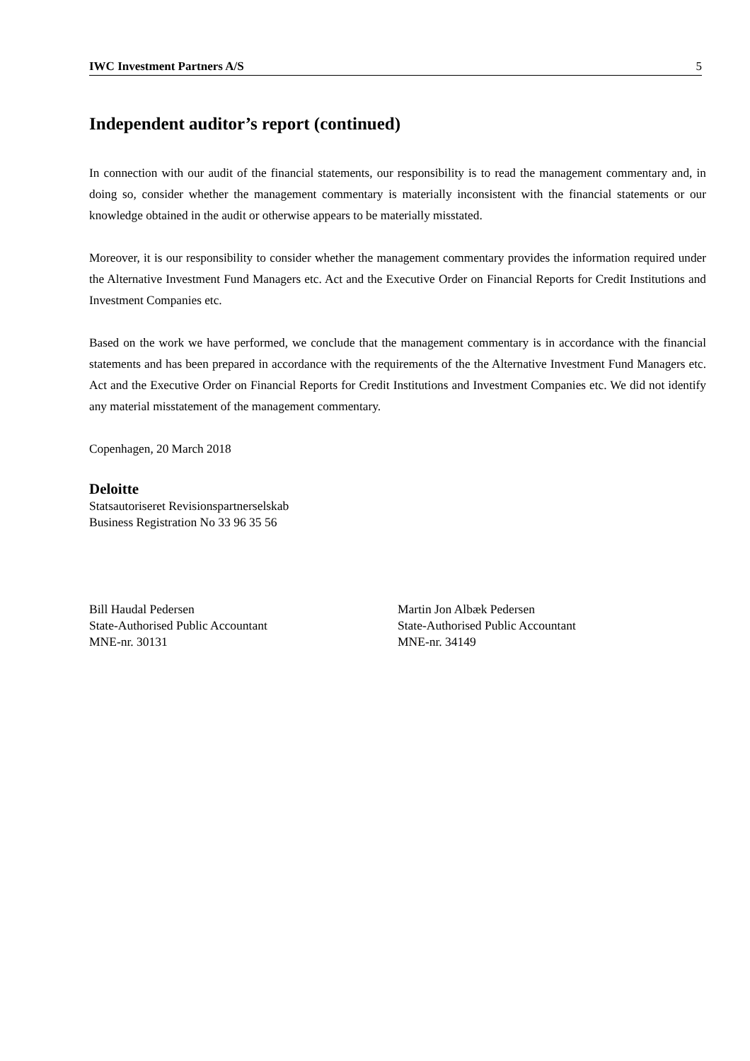IWC Investment Partners A/S 5
Independent auditor’s report (continued)
In connection with our audit of the financial statements, our responsibility is to read the management commentary and, in doing so, consider whether the management commentary is materially inconsistent with the financial statements or our knowledge obtained in the audit or otherwise appears to be materially misstated.
Moreover, it is our responsibility to consider whether the management commentary provides the information required under the Alternative Investment Fund Managers etc. Act and the Executive Order on Financial Reports for Credit Institutions and Investment Companies etc.
Based on the work we have performed, we conclude that the management commentary is in accordance with the financial statements and has been prepared in accordance with the requirements of the the Alternative Investment Fund Managers etc. Act and the Executive Order on Financial Reports for Credit Institutions and Investment Companies etc. We did not identify any material misstatement of the management commentary.
Copenhagen, 20 March 2018
Deloitte
Statsautoriseret Revisionspartnerselskab
Business Registration No 33 96 35 56
Bill Haudal Pedersen
State-Authorised Public Accountant
MNE-nr. 30131
Martin Jon Albæk Pedersen
State-Authorised Public Accountant
MNE-nr. 34149